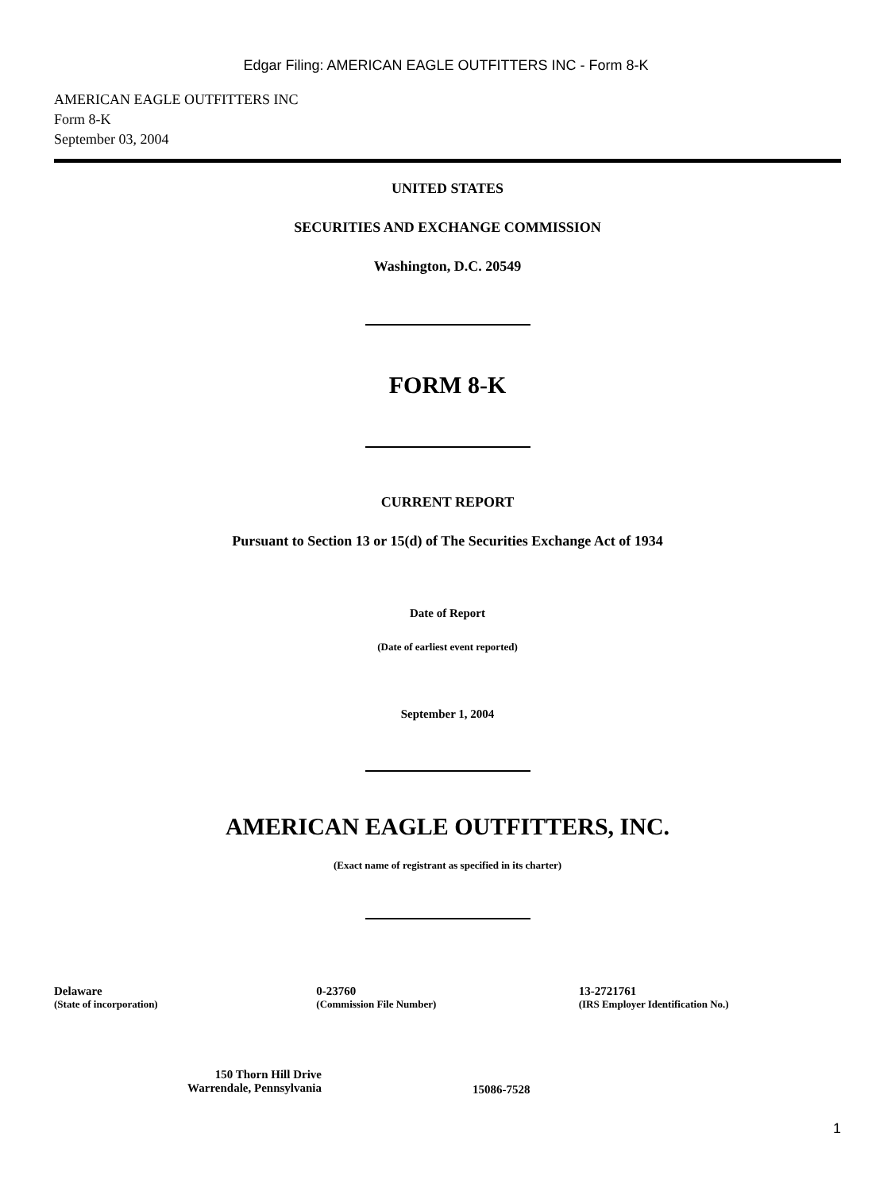Edgar Filing: AMERICAN EAGLE OUTFITTERS INC - Form 8-K
AMERICAN EAGLE OUTFITTERS INC
Form 8-K
September 03, 2004
UNITED STATES
SECURITIES AND EXCHANGE COMMISSION
Washington, D.C. 20549
FORM 8-K
CURRENT REPORT
Pursuant to Section 13 or 15(d) of The Securities Exchange Act of 1934
Date of Report
(Date of earliest event reported)
September 1, 2004
AMERICAN EAGLE OUTFITTERS, INC.
(Exact name of registrant as specified in its charter)
Delaware 0-23760 13-2721761
(State of incorporation) (Commission File Number) (IRS Employer Identification No.)
150 Thorn Hill Drive
Warrendale, Pennsylvania
15086-7528
1